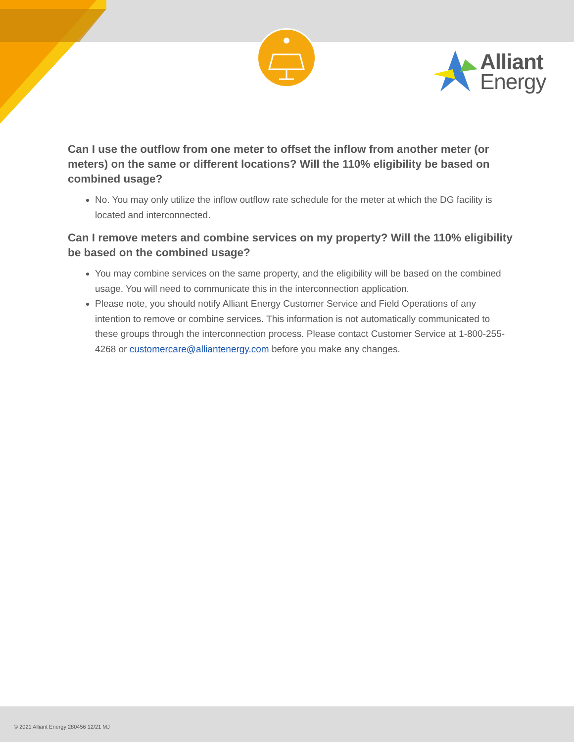Alliant
Energy
Can I use the outflow from one meter to offset the inflow from another meter (or meters) on the same or different locations? Will the 110% eligibility be based on combined usage?
No. You may only utilize the inflow outflow rate schedule for the meter at which the DG facility is located and interconnected.
Can I remove meters and combine services on my property? Will the 110% eligibility be based on the combined usage?
You may combine services on the same property, and the eligibility will be based on the combined usage. You will need to communicate this in the interconnection application.
Please note, you should notify Alliant Energy Customer Service and Field Operations of any intention to remove or combine services. This information is not automatically communicated to these groups through the interconnection process. Please contact Customer Service at 1-800-255-4268 or customercare@alliantenergy.com before you make any changes.
© 2021 Alliant Energy 280456 12/21 MJ